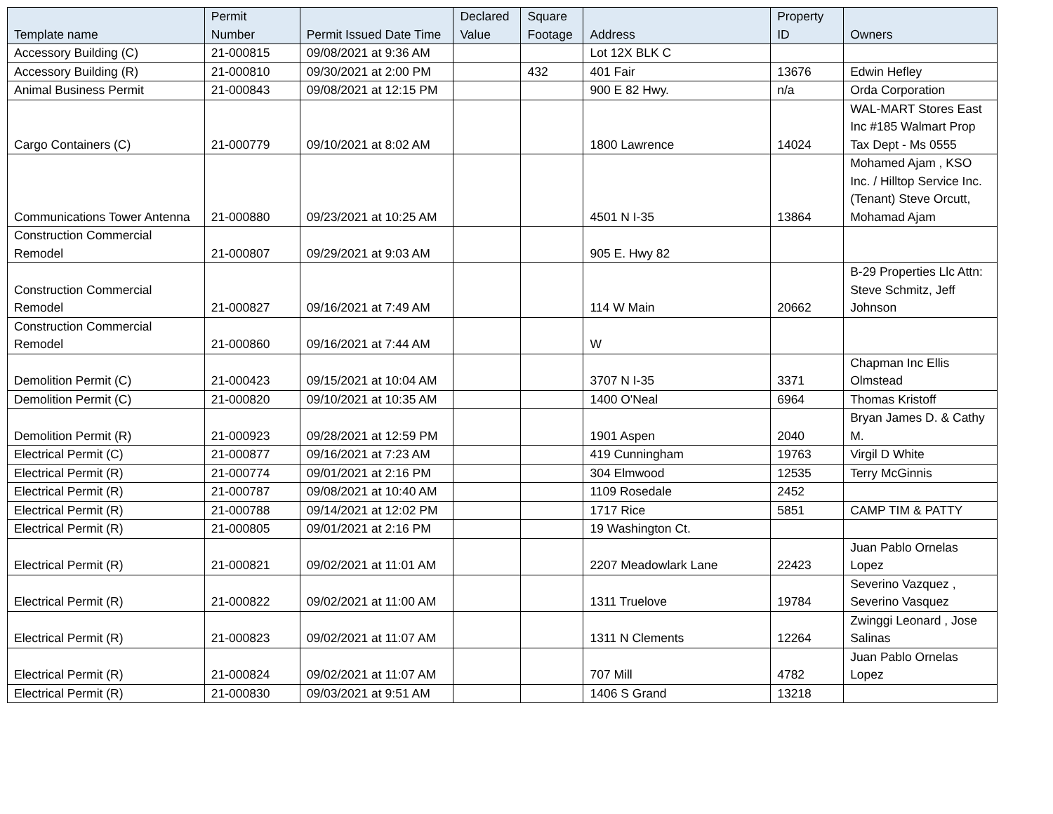| Template name | Permit Number | Permit Issued Date Time | Declared Value | Square Footage | Address | Property ID | Owners |
| --- | --- | --- | --- | --- | --- | --- | --- |
| Accessory Building (C) | 21-000815 | 09/08/2021 at 9:36 AM | | | Lot 12X BLK C | | |
| Accessory Building (R) | 21-000810 | 09/30/2021 at 2:00 PM | | 432 | 401 Fair | 13676 | Edwin Hefley |
| Animal Business Permit | 21-000843 | 09/08/2021 at 12:15 PM | | | 900 E 82 Hwy. | n/a | Orda Corporation |
| Cargo Containers (C) | 21-000779 | 09/10/2021 at 8:02 AM | | | 1800 Lawrence | 14024 | WAL-MART Stores East Inc #185 Walmart Prop Tax Dept - Ms 0555 |
| Communications Tower Antenna | 21-000880 | 09/23/2021 at 10:25 AM | | | 4501 N I-35 | 13864 | Mohamed Ajam , KSO Inc. / Hilltop Service Inc. (Tenant) Steve Orcutt, Mohamad Ajam |
| Construction Commercial Remodel | 21-000807 | 09/29/2021 at 9:03 AM | | | 905 E. Hwy 82 | | |
| Construction Commercial Remodel | 21-000827 | 09/16/2021 at 7:49 AM | | | 114 W Main | 20662 | B-29 Properties Llc Attn: Steve Schmitz, Jeff Johnson |
| Construction Commercial Remodel | 21-000860 | 09/16/2021 at 7:44 AM | | | W | | |
| Demolition Permit (C) | 21-000423 | 09/15/2021 at 10:04 AM | | | 3707 N I-35 | 3371 | Chapman Inc Ellis Olmstead |
| Demolition Permit (C) | 21-000820 | 09/10/2021 at 10:35 AM | | | 1400 O'Neal | 6964 | Thomas Kristoff |
| Demolition Permit (R) | 21-000923 | 09/28/2021 at 12:59 PM | | | 1901 Aspen | 2040 | Bryan James D. & Cathy M. |
| Electrical Permit (C) | 21-000877 | 09/16/2021 at 7:23 AM | | | 419 Cunningham | 19763 | Virgil D White |
| Electrical Permit (R) | 21-000774 | 09/01/2021 at 2:16 PM | | | 304 Elmwood | 12535 | Terry McGinnis |
| Electrical Permit (R) | 21-000787 | 09/08/2021 at 10:40 AM | | | 1109 Rosedale | 2452 | |
| Electrical Permit (R) | 21-000788 | 09/14/2021 at 12:02 PM | | | 1717 Rice | 5851 | CAMP TIM & PATTY |
| Electrical Permit (R) | 21-000805 | 09/01/2021 at 2:16 PM | | | 19 Washington Ct. | | |
| Electrical Permit (R) | 21-000821 | 09/02/2021 at 11:01 AM | | | 2207 Meadowlark Lane | 22423 | Juan Pablo Ornelas Lopez |
| Electrical Permit (R) | 21-000822 | 09/02/2021 at 11:00 AM | | | 1311 Truelove | 19784 | Severino Vazquez , Severino Vasquez |
| Electrical Permit (R) | 21-000823 | 09/02/2021 at 11:07 AM | | | 1311 N Clements | 12264 | Zwinggi Leonard , Jose Salinas |
| Electrical Permit (R) | 21-000824 | 09/02/2021 at 11:07 AM | | | 707 Mill | 4782 | Juan Pablo Ornelas Lopez |
| Electrical Permit (R) | 21-000830 | 09/03/2021 at 9:51 AM | | | 1406 S Grand | 13218 | |